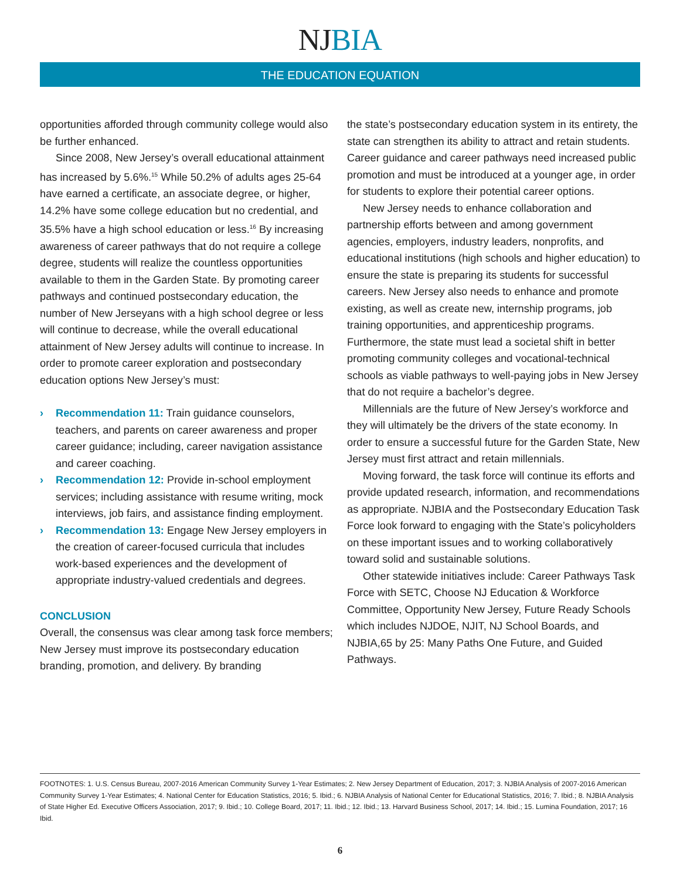NJ BIA
THE EDUCATION EQUATION
opportunities afforded through community college would also be further enhanced.
Since 2008, New Jersey’s overall educational attainment has increased by 5.6%.<sup>15</sup> While 50.2% of adults ages 25-64 have earned a certificate, an associate degree, or higher, 14.2% have some college education but no credential, and 35.5% have a high school education or less.<sup>16</sup> By increasing awareness of career pathways that do not require a college degree, students will realize the countless opportunities available to them in the Garden State. By promoting career pathways and continued postsecondary education, the number of New Jerseyans with a high school degree or less will continue to decrease, while the overall educational attainment of New Jersey adults will continue to increase. In order to promote career exploration and postsecondary education options New Jersey’s must:
› Recommendation 11: Train guidance counselors, teachers, and parents on career awareness and proper career guidance; including, career navigation assistance and career coaching.
› Recommendation 12: Provide in-school employment services; including assistance with resume writing, mock interviews, job fairs, and assistance finding employment.
› Recommendation 13: Engage New Jersey employers in the creation of career-focused curricula that includes work-based experiences and the development of appropriate industry-valued credentials and degrees.
CONCLUSION
Overall, the consensus was clear among task force members; New Jersey must improve its postsecondary education branding, promotion, and delivery. By branding
the state’s postsecondary education system in its entirety, the state can strengthen its ability to attract and retain students. Career guidance and career pathways need increased public promotion and must be introduced at a younger age, in order for students to explore their potential career options.
New Jersey needs to enhance collaboration and partnership efforts between and among government agencies, employers, industry leaders, nonprofits, and educational institutions (high schools and higher education) to ensure the state is preparing its students for successful careers. New Jersey also needs to enhance and promote existing, as well as create new, internship programs, job training opportunities, and apprenticeship programs. Furthermore, the state must lead a societal shift in better promoting community colleges and vocational-technical schools as viable pathways to well-paying jobs in New Jersey that do not require a bachelor’s degree.
Millennials are the future of New Jersey’s workforce and they will ultimately be the drivers of the state economy. In order to ensure a successful future for the Garden State, New Jersey must first attract and retain millennials.
Moving forward, the task force will continue its efforts and provide updated research, information, and recommendations as appropriate. NJBIA and the Postsecondary Education Task Force look forward to engaging with the State’s policyholders on these important issues and to working collaboratively toward solid and sustainable solutions.
Other statewide initiatives include: Career Pathways Task Force with SETC, Choose NJ Education & Workforce Committee, Opportunity New Jersey, Future Ready Schools which includes NJDOE, NJIT, NJ School Boards, and NJBIA,65 by 25: Many Paths One Future, and Guided Pathways.
FOOTNOTES: 1. U.S. Census Bureau, 2007-2016 American Community Survey 1-Year Estimates; 2. New Jersey Department of Education, 2017; 3. NJBIA Analysis of 2007-2016 American Community Survey 1-Year Estimates; 4. National Center for Education Statistics, 2016; 5. Ibid.; 6. NJBIA Analysis of National Center for Educational Statistics, 2016; 7. Ibid.; 8. NJBIA Analysis of State Higher Ed. Executive Officers Association, 2017; 9. Ibid.; 10. College Board, 2017; 11. Ibid.; 12. Ibid.; 13. Harvard Business School, 2017; 14. Ibid.; 15. Lumina Foundation, 2017; 16 Ibid.
6